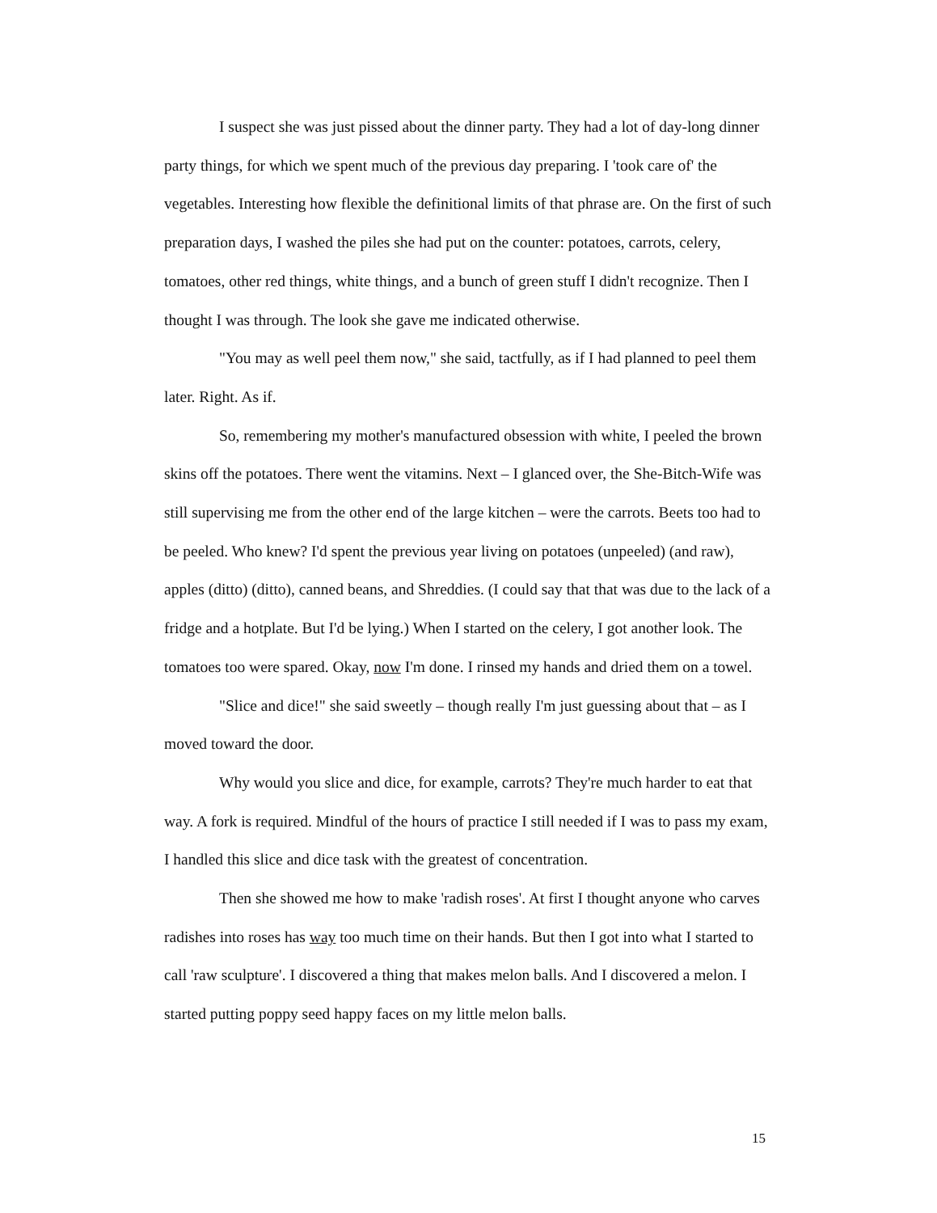I suspect she was just pissed about the dinner party. They had a lot of day-long dinner party things, for which we spent much of the previous day preparing. I 'took care of' the vegetables. Interesting how flexible the definitional limits of that phrase are. On the first of such preparation days, I washed the piles she had put on the counter: potatoes, carrots, celery, tomatoes, other red things, white things, and a bunch of green stuff I didn't recognize. Then I thought I was through. The look she gave me indicated otherwise.
"You may as well peel them now," she said, tactfully, as if I had planned to peel them later. Right. As if.
So, remembering my mother's manufactured obsession with white, I peeled the brown skins off the potatoes. There went the vitamins. Next – I glanced over, the She-Bitch-Wife was still supervising me from the other end of the large kitchen – were the carrots. Beets too had to be peeled. Who knew? I'd spent the previous year living on potatoes (unpeeled) (and raw), apples (ditto) (ditto), canned beans, and Shreddies. (I could say that that was due to the lack of a fridge and a hotplate. But I'd be lying.) When I started on the celery, I got another look. The tomatoes too were spared. Okay, now I'm done. I rinsed my hands and dried them on a towel.
"Slice and dice!" she said sweetly – though really I'm just guessing about that – as I moved toward the door.
Why would you slice and dice, for example, carrots? They're much harder to eat that way. A fork is required. Mindful of the hours of practice I still needed if I was to pass my exam, I handled this slice and dice task with the greatest of concentration.
Then she showed me how to make 'radish roses'. At first I thought anyone who carves radishes into roses has way too much time on their hands. But then I got into what I started to call 'raw sculpture'. I discovered a thing that makes melon balls. And I discovered a melon. I started putting poppy seed happy faces on my little melon balls.
15